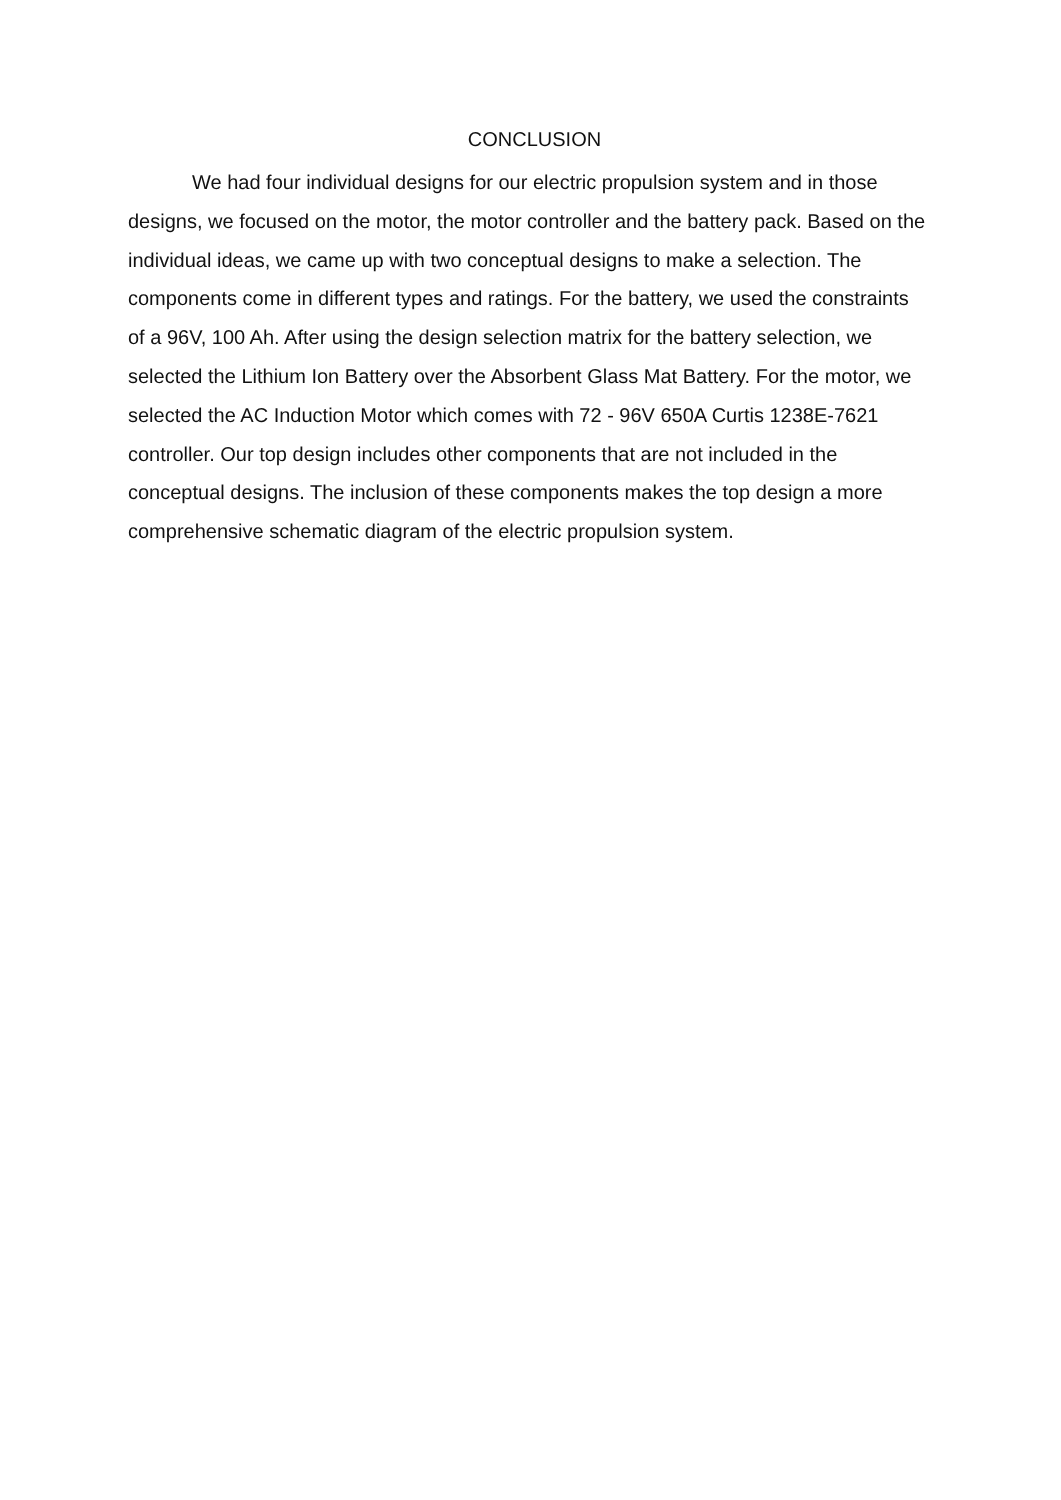CONCLUSION
We had four individual designs for our electric propulsion system and in those designs, we focused on the motor, the motor controller and the battery pack. Based on the individual ideas, we came up with two conceptual designs to make a selection. The components come in different types and ratings. For the battery, we used the constraints of a 96V, 100 Ah. After using the design selection matrix for the battery selection, we selected the Lithium Ion Battery over the Absorbent Glass Mat Battery. For the motor, we selected the AC Induction Motor which comes with 72 - 96V 650A Curtis 1238E-7621 controller. Our top design includes other components that are not included in the conceptual designs. The inclusion of these components makes the top design a more comprehensive schematic diagram of the electric propulsion system.